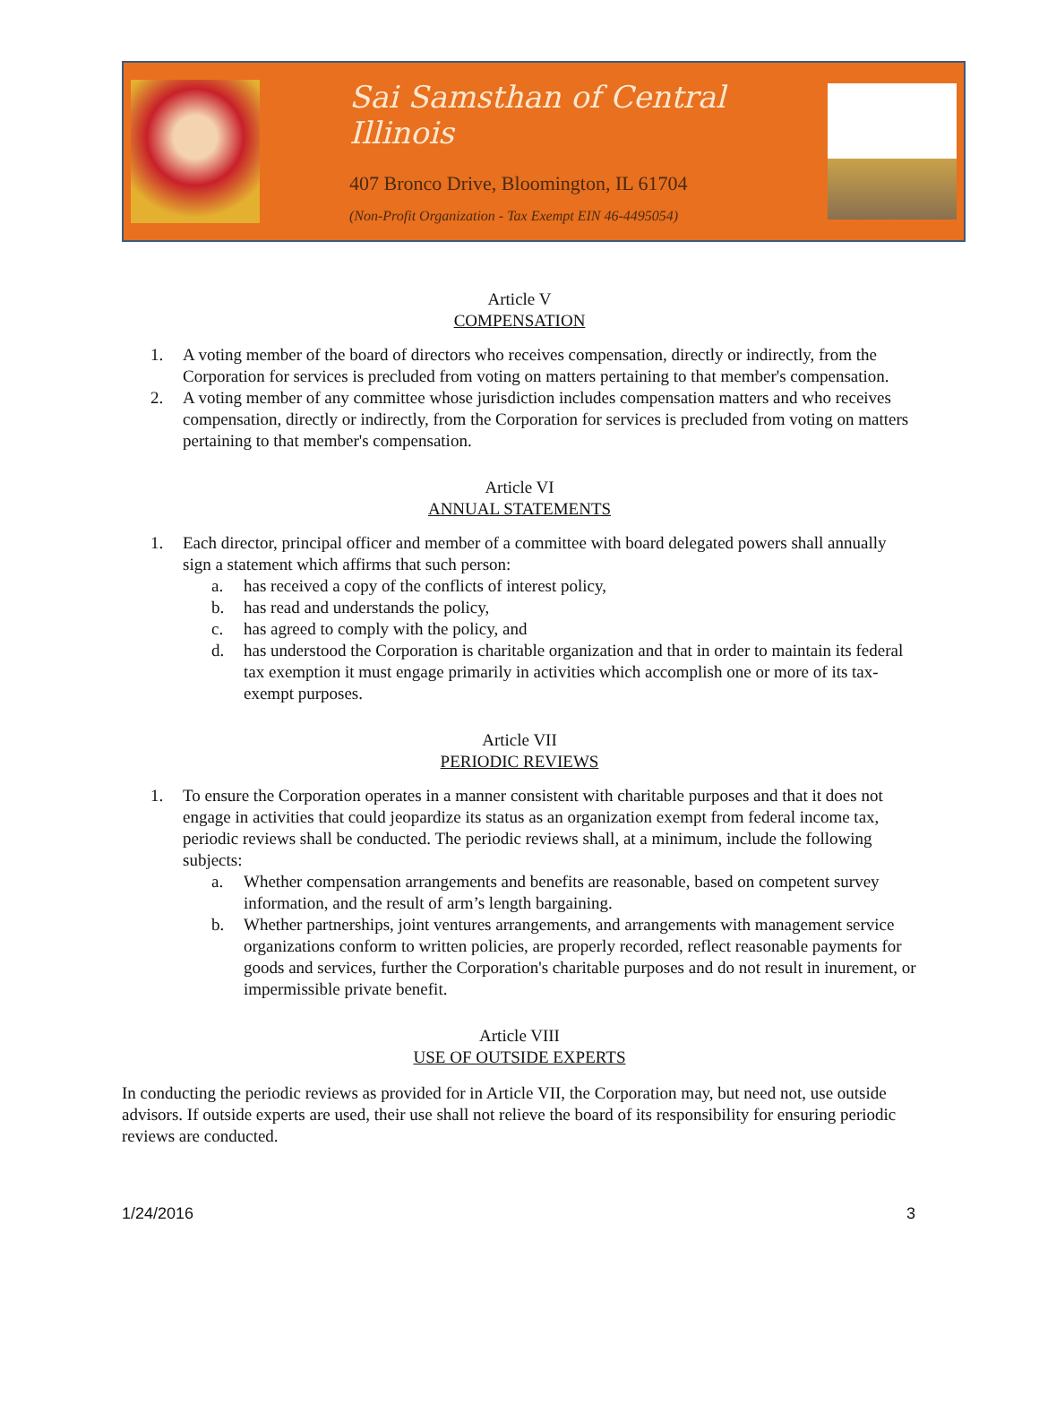Sai Samsthan of Central Illinois
407 Bronco Drive, Bloomington, IL 61704
(Non-Profit Organization - Tax Exempt EIN 46-4495054)
Article V
COMPENSATION
1. A voting member of the board of directors who receives compensation, directly or indirectly, from the Corporation for services is precluded from voting on matters pertaining to that member's compensation.
2. A voting member of any committee whose jurisdiction includes compensation matters and who receives compensation, directly or indirectly, from the Corporation for services is precluded from voting on matters pertaining to that member's compensation.
Article VI
ANNUAL STATEMENTS
1. Each director, principal officer and member of a committee with board delegated powers shall annually sign a statement which affirms that such person:
a. has received a copy of the conflicts of interest policy,
b. has read and understands the policy,
c. has agreed to comply with the policy, and
d. has understood the Corporation is charitable organization and that in order to maintain its federal tax exemption it must engage primarily in activities which accomplish one or more of its tax-exempt purposes.
Article VII
PERIODIC REVIEWS
1. To ensure the Corporation operates in a manner consistent with charitable purposes and that it does not engage in activities that could jeopardize its status as an organization exempt from federal income tax, periodic reviews shall be conducted. The periodic reviews shall, at a minimum, include the following subjects:
a. Whether compensation arrangements and benefits are reasonable, based on competent survey information, and the result of arm’s length bargaining.
b. Whether partnerships, joint ventures arrangements, and arrangements with management service organizations conform to written policies, are properly recorded, reflect reasonable payments for goods and services, further the Corporation's charitable purposes and do not result in inurement, or impermissible private benefit.
Article VIII
USE OF OUTSIDE EXPERTS
In conducting the periodic reviews as provided for in Article VII, the Corporation may, but need not, use outside advisors. If outside experts are used, their use shall not relieve the board of its responsibility for ensuring periodic reviews are conducted.
1/24/2016 3